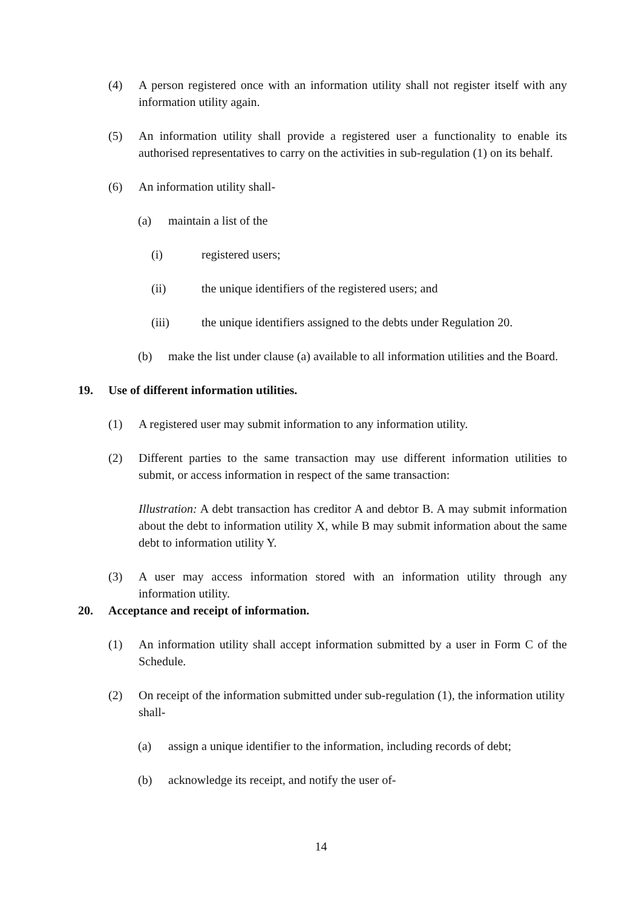(4) A person registered once with an information utility shall not register itself with any information utility again.
(5) An information utility shall provide a registered user a functionality to enable its authorised representatives to carry on the activities in sub-regulation (1) on its behalf.
(6) An information utility shall-
(a) maintain a list of the
(i) registered users;
(ii) the unique identifiers of the registered users; and
(iii) the unique identifiers assigned to the debts under Regulation 20.
(b) make the list under clause (a) available to all information utilities and the Board.
19. Use of different information utilities.
(1) A registered user may submit information to any information utility.
(2) Different parties to the same transaction may use different information utilities to submit, or access information in respect of the same transaction:
Illustration: A debt transaction has creditor A and debtor B. A may submit information about the debt to information utility X, while B may submit information about the same debt to information utility Y.
(3) A user may access information stored with an information utility through any information utility.
20. Acceptance and receipt of information.
(1) An information utility shall accept information submitted by a user in Form C of the Schedule.
(2) On receipt of the information submitted under sub-regulation (1), the information utility shall-
(a) assign a unique identifier to the information, including records of debt;
(b) acknowledge its receipt, and notify the user of-
14